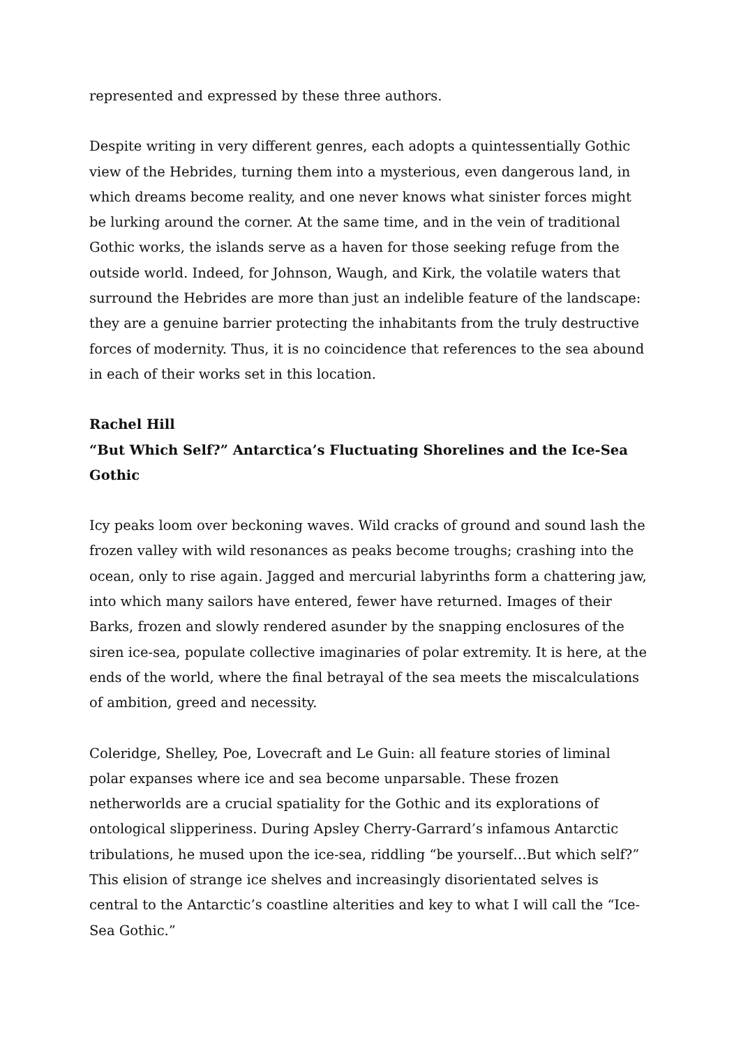represented and expressed by these three authors.
Despite writing in very different genres, each adopts a quintessentially Gothic view of the Hebrides, turning them into a mysterious, even dangerous land, in which dreams become reality, and one never knows what sinister forces might be lurking around the corner. At the same time, and in the vein of traditional Gothic works, the islands serve as a haven for those seeking refuge from the outside world. Indeed, for Johnson, Waugh, and Kirk, the volatile waters that surround the Hebrides are more than just an indelible feature of the landscape: they are a genuine barrier protecting the inhabitants from the truly destructive forces of modernity. Thus, it is no coincidence that references to the sea abound in each of their works set in this location.
Rachel Hill
“But Which Self?” Antarctica’s Fluctuating Shorelines and the Ice-Sea Gothic
Icy peaks loom over beckoning waves. Wild cracks of ground and sound lash the frozen valley with wild resonances as peaks become troughs; crashing into the ocean, only to rise again. Jagged and mercurial labyrinths form a chattering jaw, into which many sailors have entered, fewer have returned. Images of their Barks, frozen and slowly rendered asunder by the snapping enclosures of the siren ice-sea, populate collective imaginaries of polar extremity. It is here, at the ends of the world, where the final betrayal of the sea meets the miscalculations of ambition, greed and necessity.
Coleridge, Shelley, Poe, Lovecraft and Le Guin: all feature stories of liminal polar expanses where ice and sea become unparsable. These frozen netherworlds are a crucial spatiality for the Gothic and its explorations of ontological slipperiness. During Apsley Cherry-Garrard’s infamous Antarctic tribulations, he mused upon the ice-sea, riddling “be yourself…But which self?” This elision of strange ice shelves and increasingly disorientated selves is central to the Antarctic’s coastline alterities and key to what I will call the “Ice-Sea Gothic.”